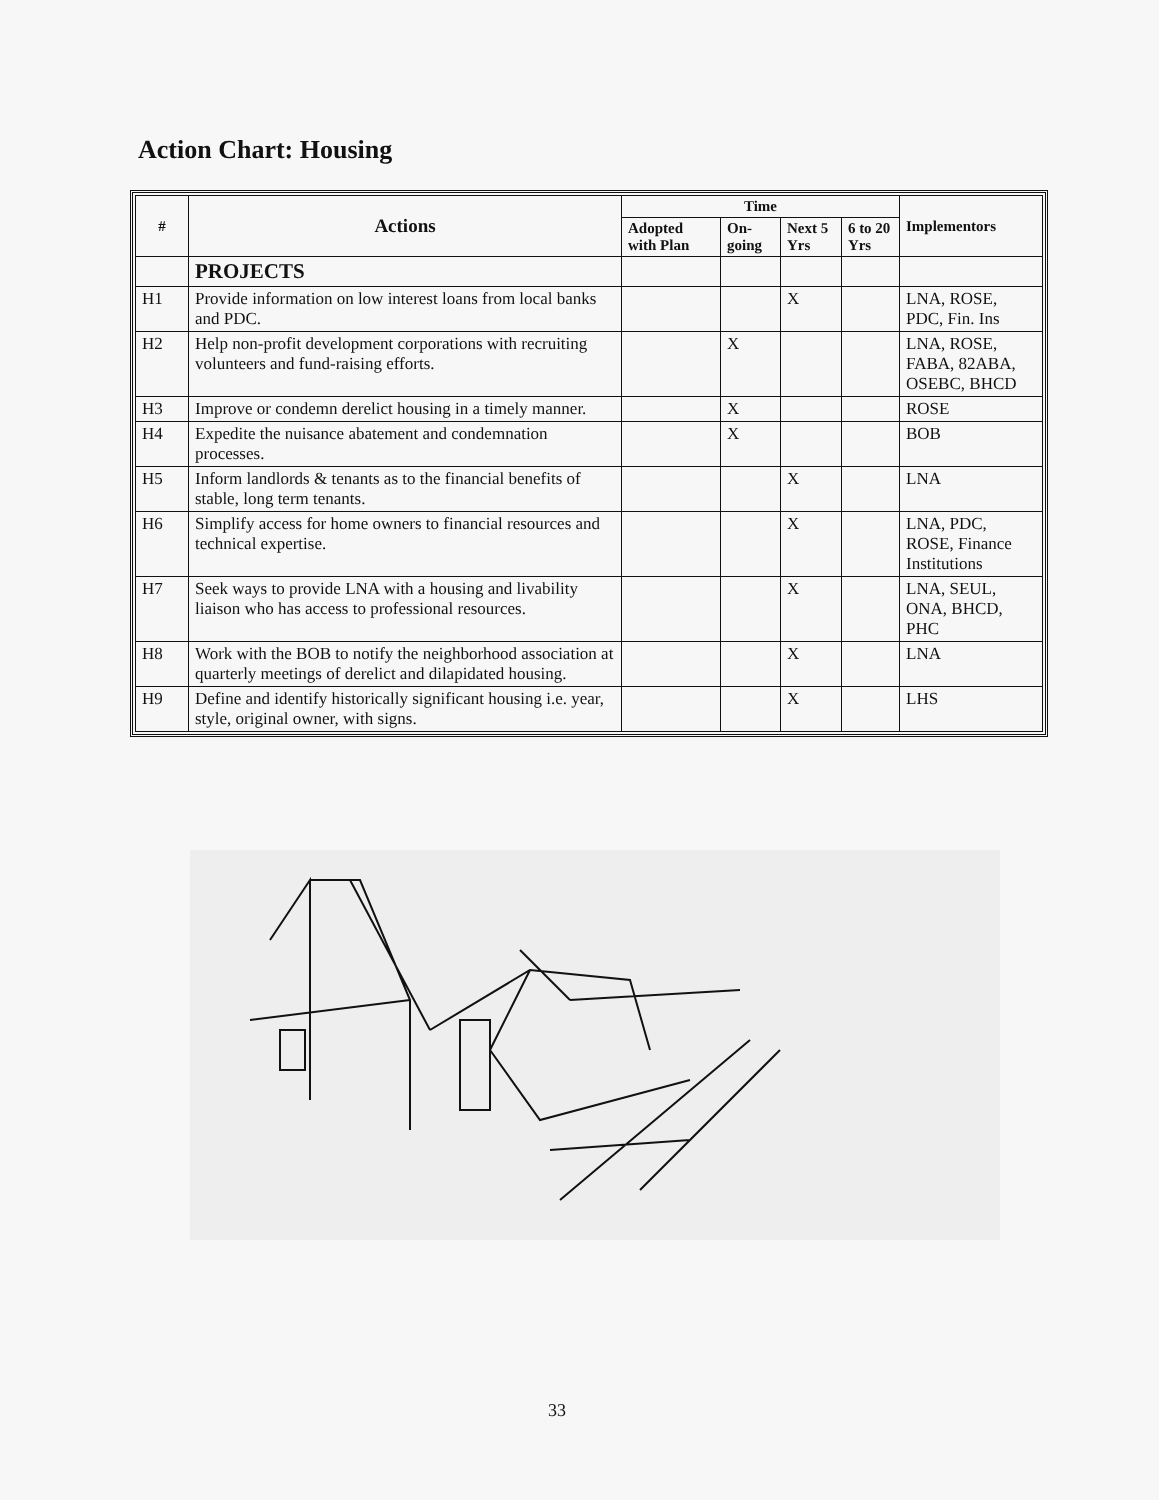Action Chart: Housing
| # | Actions | Time | | | | Implementors |
| --- | --- | --- | --- | --- | --- | --- |
| | | Adopted with Plan | On-going | Next 5 Yrs | 6 to 20 Yrs | |
| | PROJECTS | | | | | |
| H1 | Provide information on low interest loans from local banks and PDC. | | | X | | LNA, ROSE, PDC, Fin. Ins |
| H2 | Help non-profit development corporations with recruiting volunteers and fund-raising efforts. | | X | | | LNA, ROSE, FABA, 82ABA, OSEBC, BHCD |
| H3 | Improve or condemn derelict housing in a timely manner. | | X | | | ROSE |
| H4 | Expedite the nuisance abatement and condemnation processes. | | X | | | BOB |
| H5 | Inform landlords & tenants as to the financial benefits of stable, long term tenants. | | | X | | LNA |
| H6 | Simplify access for home owners to financial resources and technical expertise. | | | X | | LNA, PDC, ROSE, Finance Institutions |
| H7 | Seek ways to provide LNA with a housing and livability liaison who has access to professional resources. | | | X | | LNA, SEUL, ONA, BHCD, PHC |
| H8 | Work with the BOB to notify the neighborhood association at quarterly meetings of derelict and dilapidated housing. | | | X | | LNA |
| H9 | Define and identify historically significant housing i.e. year, style, original owner, with signs. | | | X | | LHS |
33